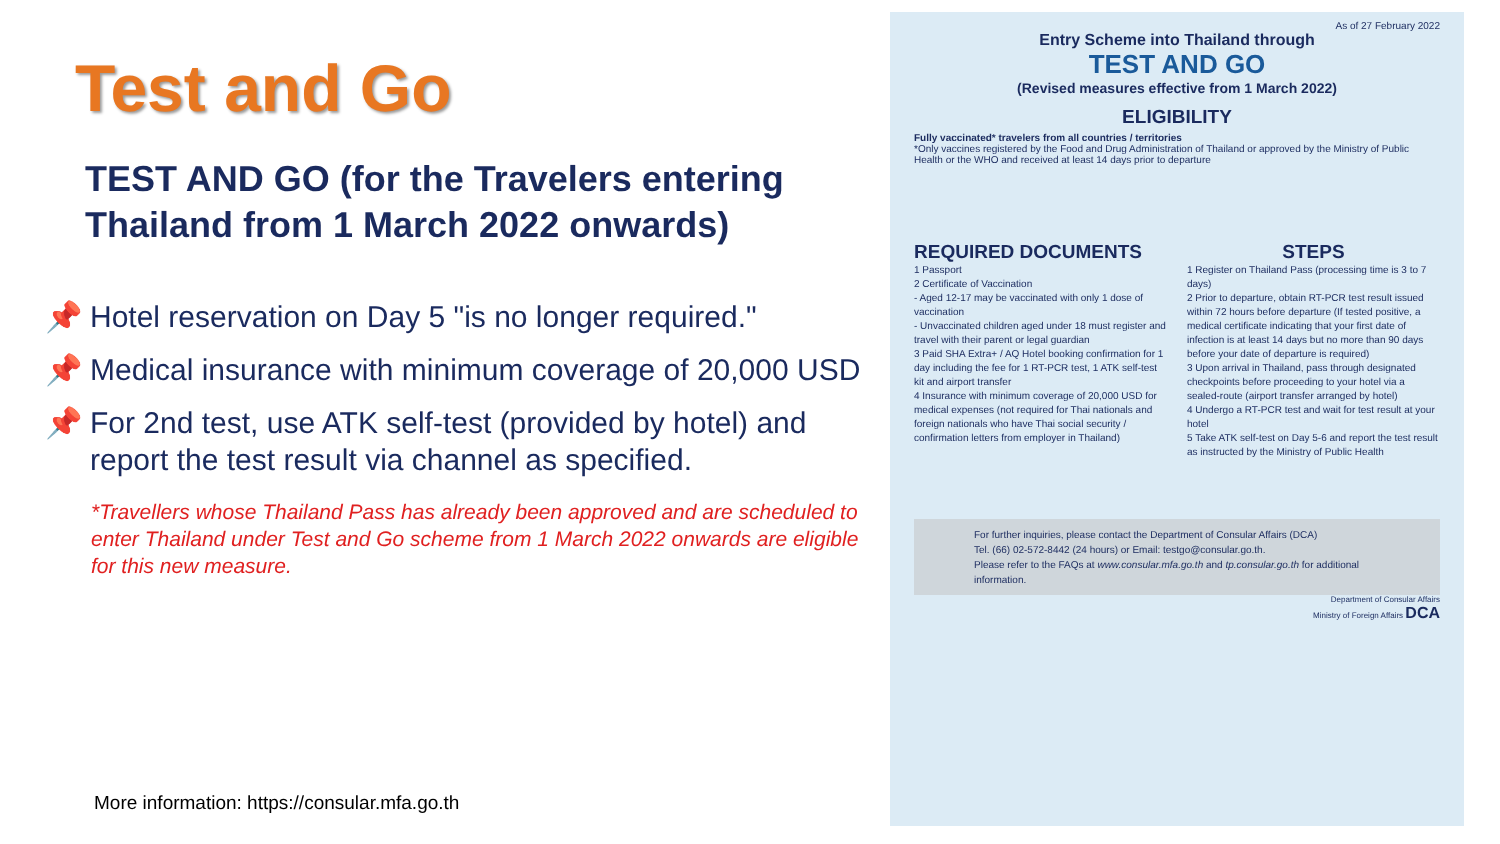Test and Go
TEST AND GO (for the Travelers entering Thailand from 1 March 2022 onwards)
📌 Hotel reservation on Day 5 "is no longer required."
📌 Medical insurance with minimum coverage of 20,000 USD
📌 For 2nd test, use ATK self-test (provided by hotel) and report the test result via channel as specified.
*Travellers whose Thailand Pass has already been approved and are scheduled to enter Thailand under Test and Go scheme from 1 March 2022 onwards are eligible for this new measure.
More information: https://consular.mfa.go.th
As of 27 February 2022
Entry Scheme into Thailand through
TEST AND GO
(Revised measures effective from 1 March 2022)
ELIGIBILITY
Fully vaccinated* travelers from all countries / territories
*Only vaccines registered by the Food and Drug Administration of Thailand or approved by the Ministry of Public Health or the WHO and received at least 14 days prior to departure
REQUIRED DOCUMENTS
1 Passport
2 Certificate of Vaccination
- Aged 12-17 may be vaccinated with only 1 dose of vaccination
- Unvaccinated children aged under 18 must register and travel with their parent or legal guardian
3 Paid SHA Extra+ / AQ Hotel booking confirmation for 1 day including the fee for 1 RT-PCR test, 1 ATK self-test kit and airport transfer
4 Insurance with minimum coverage of 20,000 USD for medical expenses (not required for Thai nationals and foreign nationals who have Thai social security / confirmation letters from employer in Thailand)
STEPS
1 Register on Thailand Pass (processing time is 3 to 7 days)
2 Prior to departure, obtain RT-PCR test result issued within 72 hours before departure (If tested positive, a medical certificate indicating that your first date of infection is at least 14 days but no more than 90 days before your date of departure is required)
3 Upon arrival in Thailand, pass through designated checkpoints before proceeding to your hotel via a sealed-route (airport transfer arranged by hotel)
4 Undergo a RT-PCR test and wait for test result at your hotel
5 Take ATK self-test on Day 5-6 and report the test result as instructed by the Ministry of Public Health
For further inquiries, please contact the Department of Consular Affairs (DCA)
Tel. (66) 02-572-8442 (24 hours) or Email: testgo@consular.go.th.
Please refer to the FAQs at www.consular.mfa.go.th and tp.consular.go.th for additional information.
Department of Consular Affairs
Ministry of Foreign Affairs DCA